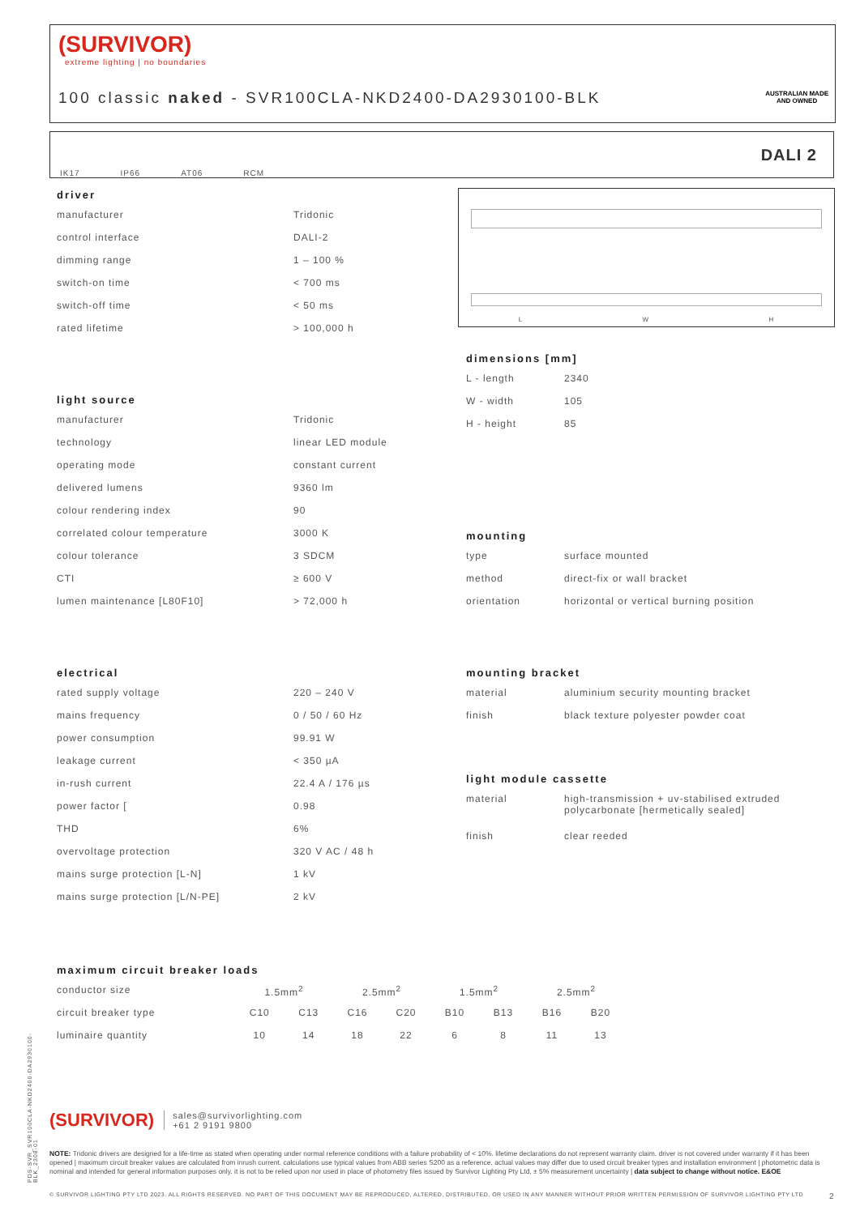(SURVIVOR)
extreme lighting | no boundaries
100 classic naked - SVR100CLA-NKD2400-DA2930100-BLK
AUSTRALIAN MADE
AND OWNED
IK17 IP66 AT06 RCM DALI 2
driver
| manufacturer | Tridonic |
| control interface | DALI-2 |
| dimming range | 1 – 100 % |
| switch-on time | < 700 ms |
| switch-off time | < 50 ms |
| rated lifetime | > 100,000 h |
light source
| manufacturer | Tridonic |
| technology | linear LED module |
| operating mode | constant current |
| delivered lumens | 9360 lm |
| colour rendering index | 90 |
| correlated colour temperature | 3000 K |
| colour tolerance | 3 SDCM |
| CTI | ≥ 600 V |
| lumen maintenance [L80F10] | > 72,000 h |
electrical
| rated supply voltage | 220 – 240 V |
| mains frequency | 0 / 50 / 60 Hz |
| power consumption | 99.91 W |
| leakage current | < 350 µA |
| in-rush current | 22.4 A / 176 µs |
| power factor [ | 0.98 |
| THD | 6% |
| overvoltage protection | 320 V AC / 48 h |
| mains surge protection [L-N] | 1 kV |
| mains surge protection [L/N-PE] | 2 kV |
L W H
dimensions [mm]
| L - length | 2340 |
| W - width | 105 |
| H - height | 85 |
mounting
| type | surface mounted |
| method | direct-fix or wall bracket |
| orientation | horizontal or vertical burning position |
mounting bracket
| material | aluminium security mounting bracket |
| finish | black texture polyester powder coat |
light module cassette
| material | high-transmission + uv-stabilised extruded polycarbonate [hermetically sealed] |
| finish | clear reeded |
maximum circuit breaker loads
| conductor size | 1.5mm<sup>2</sup> | | 2.5mm<sup>2</sup> | | 1.5mm<sup>2</sup> | | 2.5mm<sup>2</sup> | |
| circuit breaker type | C10 | C13 | C16 | C20 | B10 | B13 | B16 | B20 |
| luminaire quantity | 10 | 14 | 18 | 22 | 6 | 8 | 11 | 13 |
(SURVIVOR) sales@survivorlighting.com
+61 2 9191 9800
NOTE: Tridonic drivers are designed for a life-time as stated when operating under normal reference conditions with a failure probability of < 10%. lifetime declarations do not represent warranty claim. driver is not covered under warranty if it has been opened | maximum circuit breaker values are calculated from inrush current. calculations use typical values from ABB series S200 as a reference. actual values may differ due to used circuit breaker types and installation environment | photometric data is nominal and intended for general information purposes only. it is not to be relied upon nor used in place of photometry files issued by Survivor Lighting Pty Ltd. ± 5% measurement uncertainty | data subject to change without notice. E&OE
© SURVIVOR LIGHTING PTY LTD 2023. ALL RIGHTS RESERVED. NO PART OF THIS DOCUMENT MAY BE REPRODUCED, ALTERED, DISTRIBUTED, OR USED IN ANY MANNER WITHOUT PRIOR WRITTEN PERMISSION OF SURVIVOR LIGHTING PTY LTD 2
PDS-SVR_SVR100CLA-NKD2400-DA2930100-BLK_2308-01